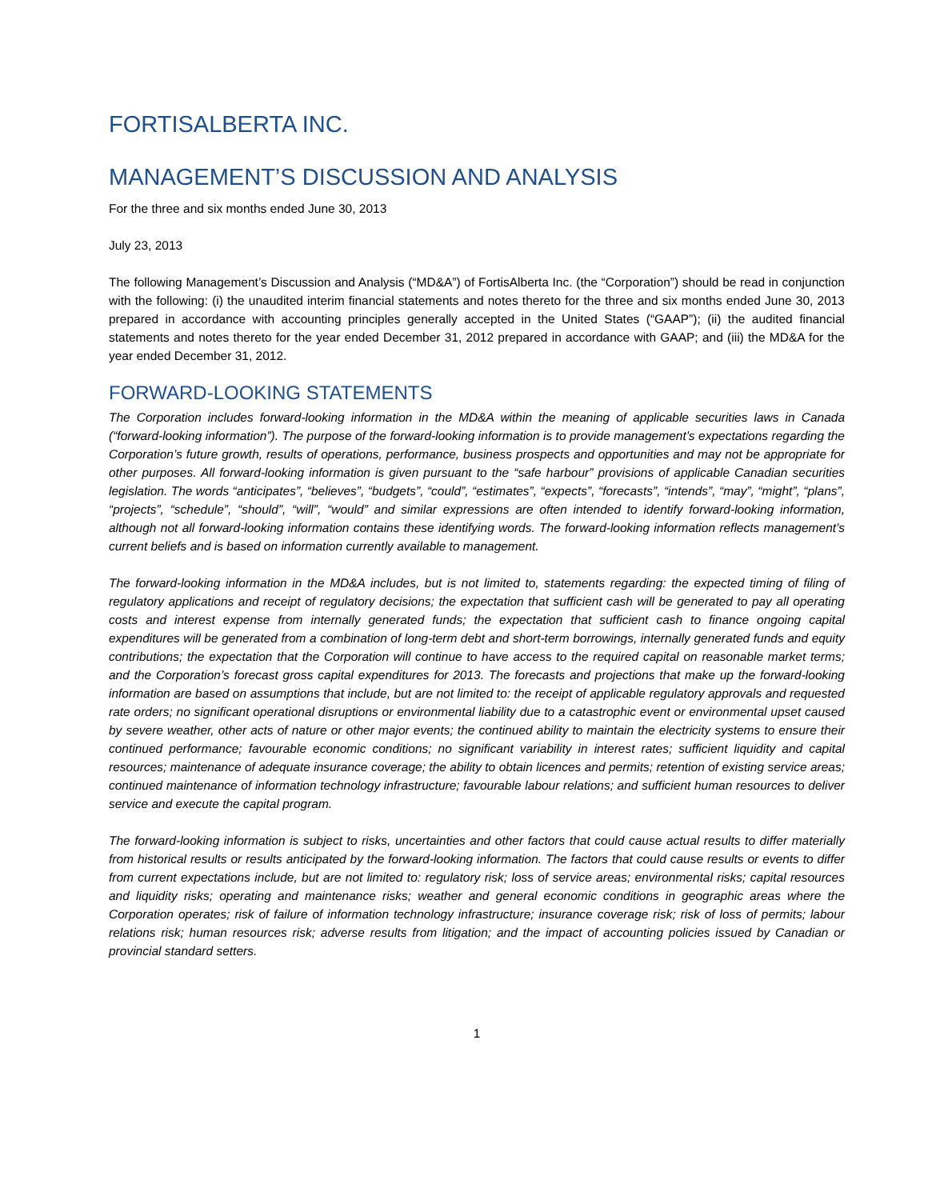FORTISALBERTA INC.
MANAGEMENT’S DISCUSSION AND ANALYSIS
For the three and six months ended June 30, 2013
July 23, 2013
The following Management’s Discussion and Analysis (“MD&A”) of FortisAlberta Inc. (the “Corporation”) should be read in conjunction with the following: (i) the unaudited interim financial statements and notes thereto for the three and six months ended June 30, 2013 prepared in accordance with accounting principles generally accepted in the United States (“GAAP”); (ii) the audited financial statements and notes thereto for the year ended December 31, 2012 prepared in accordance with GAAP; and (iii) the MD&A for the year ended December 31, 2012.
FORWARD-LOOKING STATEMENTS
The Corporation includes forward-looking information in the MD&A within the meaning of applicable securities laws in Canada (“forward-looking information”). The purpose of the forward-looking information is to provide management’s expectations regarding the Corporation’s future growth, results of operations, performance, business prospects and opportunities and may not be appropriate for other purposes. All forward-looking information is given pursuant to the “safe harbour” provisions of applicable Canadian securities legislation. The words “anticipates”, “believes”, “budgets”, “could”, “estimates”, “expects”, “forecasts”, “intends”, “may”, “might”, “plans”, “projects”, “schedule”, “should”, “will”, “would” and similar expressions are often intended to identify forward-looking information, although not all forward-looking information contains these identifying words. The forward-looking information reflects management’s current beliefs and is based on information currently available to management.
The forward-looking information in the MD&A includes, but is not limited to, statements regarding: the expected timing of filing of regulatory applications and receipt of regulatory decisions; the expectation that sufficient cash will be generated to pay all operating costs and interest expense from internally generated funds; the expectation that sufficient cash to finance ongoing capital expenditures will be generated from a combination of long-term debt and short-term borrowings, internally generated funds and equity contributions; the expectation that the Corporation will continue to have access to the required capital on reasonable market terms; and the Corporation’s forecast gross capital expenditures for 2013. The forecasts and projections that make up the forward-looking information are based on assumptions that include, but are not limited to: the receipt of applicable regulatory approvals and requested rate orders; no significant operational disruptions or environmental liability due to a catastrophic event or environmental upset caused by severe weather, other acts of nature or other major events; the continued ability to maintain the electricity systems to ensure their continued performance; favourable economic conditions; no significant variability in interest rates; sufficient liquidity and capital resources; maintenance of adequate insurance coverage; the ability to obtain licences and permits; retention of existing service areas; continued maintenance of information technology infrastructure; favourable labour relations; and sufficient human resources to deliver service and execute the capital program.
The forward-looking information is subject to risks, uncertainties and other factors that could cause actual results to differ materially from historical results or results anticipated by the forward-looking information. The factors that could cause results or events to differ from current expectations include, but are not limited to: regulatory risk; loss of service areas; environmental risks; capital resources and liquidity risks; operating and maintenance risks; weather and general economic conditions in geographic areas where the Corporation operates; risk of failure of information technology infrastructure; insurance coverage risk; risk of loss of permits; labour relations risk; human resources risk; adverse results from litigation; and the impact of accounting policies issued by Canadian or provincial standard setters.
1